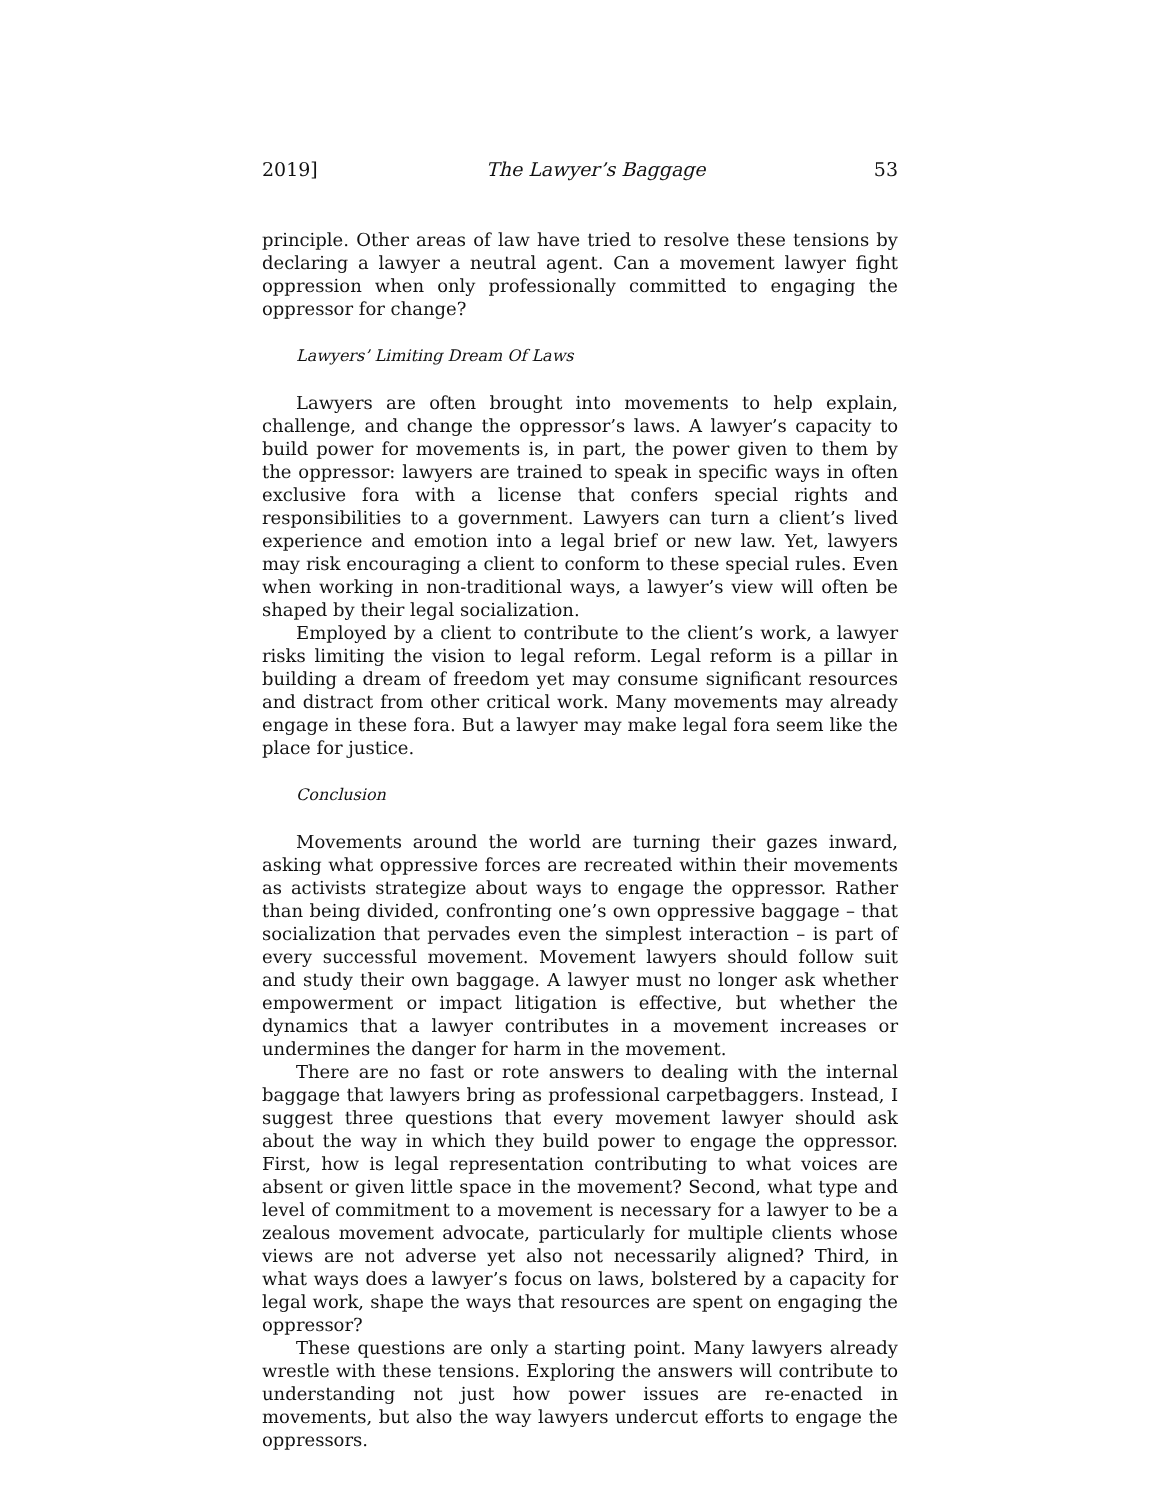2019] The Lawyer’s Baggage 53
principle. Other areas of law have tried to resolve these tensions by declaring a lawyer a neutral agent. Can a movement lawyer fight oppression when only professionally committed to engaging the oppressor for change?
Lawyers’ Limiting Dream Of Laws
Lawyers are often brought into movements to help explain, challenge, and change the oppressor’s laws. A lawyer’s capacity to build power for movements is, in part, the power given to them by the oppressor: lawyers are trained to speak in specific ways in often exclusive fora with a license that confers special rights and responsibilities to a government. Lawyers can turn a client’s lived experience and emotion into a legal brief or new law. Yet, lawyers may risk encouraging a client to conform to these special rules. Even when working in non-traditional ways, a lawyer’s view will often be shaped by their legal socialization.
Employed by a client to contribute to the client’s work, a lawyer risks limiting the vision to legal reform. Legal reform is a pillar in building a dream of freedom yet may consume significant resources and distract from other critical work. Many movements may already engage in these fora. But a lawyer may make legal fora seem like the place for justice.
Conclusion
Movements around the world are turning their gazes inward, asking what oppressive forces are recreated within their movements as activists strategize about ways to engage the oppressor. Rather than being divided, confronting one’s own oppressive baggage – that socialization that pervades even the simplest interaction – is part of every successful movement. Movement lawyers should follow suit and study their own baggage. A lawyer must no longer ask whether empowerment or impact litigation is effective, but whether the dynamics that a lawyer contributes in a movement increases or undermines the danger for harm in the movement.
There are no fast or rote answers to dealing with the internal baggage that lawyers bring as professional carpetbaggers. Instead, I suggest three questions that every movement lawyer should ask about the way in which they build power to engage the oppressor. First, how is legal representation contributing to what voices are absent or given little space in the movement? Second, what type and level of commitment to a movement is necessary for a lawyer to be a zealous movement advocate, particularly for multiple clients whose views are not adverse yet also not necessarily aligned? Third, in what ways does a lawyer’s focus on laws, bolstered by a capacity for legal work, shape the ways that resources are spent on engaging the oppressor?
These questions are only a starting point. Many lawyers already wrestle with these tensions. Exploring the answers will contribute to understanding not just how power issues are re-enacted in movements, but also the way lawyers undercut efforts to engage the oppressors.